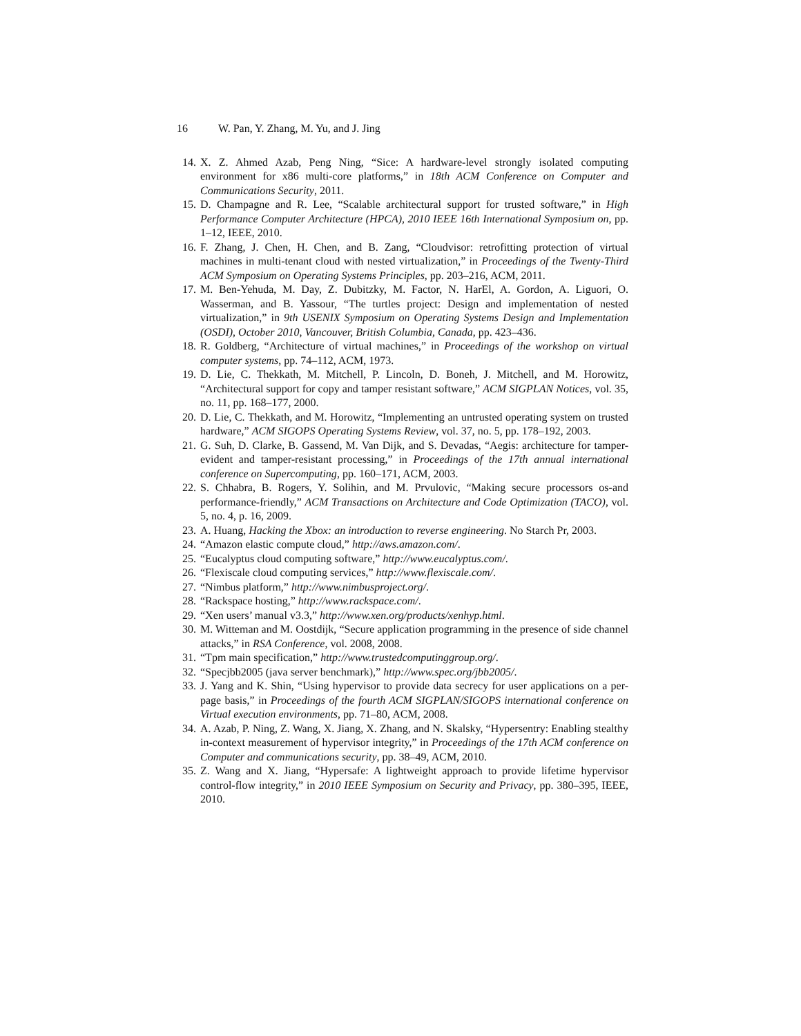16 W. Pan, Y. Zhang, M. Yu, and J. Jing
14. X. Z. Ahmed Azab, Peng Ning, “Sice: A hardware-level strongly isolated computing environment for x86 multi-core platforms,” in 18th ACM Conference on Computer and Communications Security, 2011.
15. D. Champagne and R. Lee, “Scalable architectural support for trusted software,” in High Performance Computer Architecture (HPCA), 2010 IEEE 16th International Symposium on, pp. 1–12, IEEE, 2010.
16. F. Zhang, J. Chen, H. Chen, and B. Zang, “Cloudvisor: retrofitting protection of virtual machines in multi-tenant cloud with nested virtualization,” in Proceedings of the Twenty-Third ACM Symposium on Operating Systems Principles, pp. 203–216, ACM, 2011.
17. M. Ben-Yehuda, M. Day, Z. Dubitzky, M. Factor, N. HarEl, A. Gordon, A. Liguori, O. Wasserman, and B. Yassour, “The turtles project: Design and implementation of nested virtualization,” in 9th USENIX Symposium on Operating Systems Design and Implementation (OSDI), October 2010, Vancouver, British Columbia, Canada, pp. 423–436.
18. R. Goldberg, “Architecture of virtual machines,” in Proceedings of the workshop on virtual computer systems, pp. 74–112, ACM, 1973.
19. D. Lie, C. Thekkath, M. Mitchell, P. Lincoln, D. Boneh, J. Mitchell, and M. Horowitz, “Architectural support for copy and tamper resistant software,” ACM SIGPLAN Notices, vol. 35, no. 11, pp. 168–177, 2000.
20. D. Lie, C. Thekkath, and M. Horowitz, “Implementing an untrusted operating system on trusted hardware,” ACM SIGOPS Operating Systems Review, vol. 37, no. 5, pp. 178–192, 2003.
21. G. Suh, D. Clarke, B. Gassend, M. Van Dijk, and S. Devadas, “Aegis: architecture for tamper-evident and tamper-resistant processing,” in Proceedings of the 17th annual international conference on Supercomputing, pp. 160–171, ACM, 2003.
22. S. Chhabra, B. Rogers, Y. Solihin, and M. Prvulovic, “Making secure processors os-and performance-friendly,” ACM Transactions on Architecture and Code Optimization (TACO), vol. 5, no. 4, p. 16, 2009.
23. A. Huang, Hacking the Xbox: an introduction to reverse engineering. No Starch Pr, 2003.
24. “Amazon elastic compute cloud,” http://aws.amazon.com/.
25. “Eucalyptus cloud computing software,” http://www.eucalyptus.com/.
26. “Flexiscale cloud computing services,” http://www.flexiscale.com/.
27. “Nimbus platform,” http://www.nimbusproject.org/.
28. “Rackspace hosting,” http://www.rackspace.com/.
29. “Xen users’ manual v3.3,” http://www.xen.org/products/xenhyp.html.
30. M. Witteman and M. Oostdijk, “Secure application programming in the presence of side channel attacks,” in RSA Conference, vol. 2008, 2008.
31. “Tpm main specification,” http://www.trustedcomputinggroup.org/.
32. “Specjbb2005 (java server benchmark),” http://www.spec.org/jbb2005/.
33. J. Yang and K. Shin, “Using hypervisor to provide data secrecy for user applications on a per-page basis,” in Proceedings of the fourth ACM SIGPLAN/SIGOPS international conference on Virtual execution environments, pp. 71–80, ACM, 2008.
34. A. Azab, P. Ning, Z. Wang, X. Jiang, X. Zhang, and N. Skalsky, “Hypersentry: Enabling stealthy in-context measurement of hypervisor integrity,” in Proceedings of the 17th ACM conference on Computer and communications security, pp. 38–49, ACM, 2010.
35. Z. Wang and X. Jiang, “Hypersafe: A lightweight approach to provide lifetime hypervisor control-flow integrity,” in 2010 IEEE Symposium on Security and Privacy, pp. 380–395, IEEE, 2010.